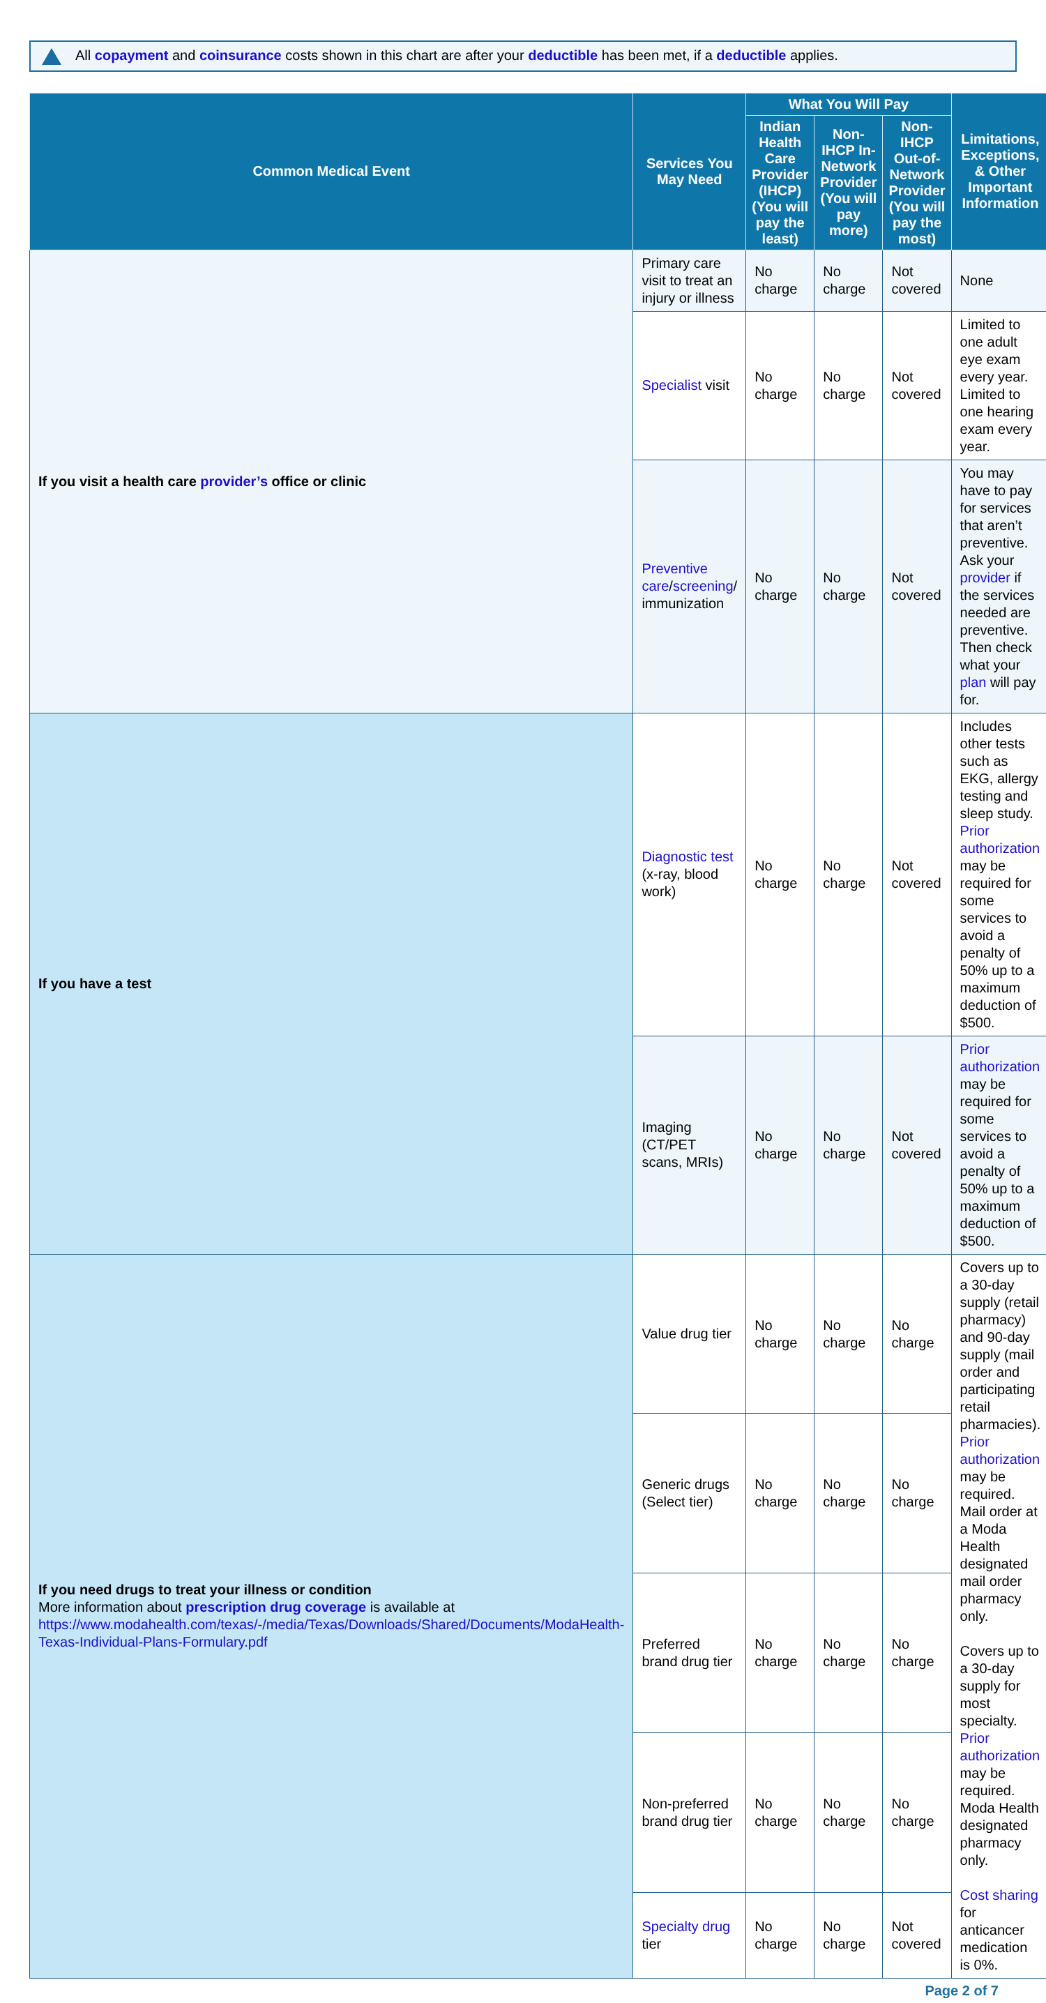All copayment and coinsurance costs shown in this chart are after your deductible has been met, if a deductible applies.
| Common Medical Event | Services You May Need | What You Will Pay | | | Limitations, Exceptions, & Other Important Information |
| --- | --- | --- | --- | --- | --- |
| | | Indian Health Care Provider (IHCP) (You will pay the least) | Non-IHCP In-Network Provider (You will pay more) | Non-IHCP Out-of-Network Provider (You will pay the most) | |
| If you visit a health care provider’s office or clinic | Primary care visit to treat an injury or illness | No charge | No charge | Not covered | None |
| | Specialist visit | No charge | No charge | Not covered | Limited to one adult eye exam every year. Limited to one hearing exam every year. |
| | Preventive care / screening / immunization | No charge | No charge | Not covered | You may have to pay for services that aren’t preventive. Ask your provider if the services needed are preventive. Then check what your plan will pay for. |
| If you have a test | Diagnostic test (x-ray, blood work) | No charge | No charge | Not covered | Includes other tests such as EKG, allergy testing and sleep study. Prior authorization may be required for some services to avoid a penalty of 50% up to a maximum deduction of $500. |
| | Imaging (CT/PET scans, MRIs) | No charge | No charge | Not covered | Prior authorization may be required for some services to avoid a penalty of 50% up to a maximum deduction of $500. |
| If you need drugs to treat your illness or condition More information about prescription drug coverage is available at https://www.modahealth.com/texas/-/media/Texas/Downloads/Shared/Documents/ModaHealth-Texas-Individual-Plans-Formulary.pdf | Value drug tier | No charge | No charge | No charge | Covers up to a 30-day supply (retail pharmacy) and 90-day supply (mail order and participating retail pharmacies). Prior authorization may be required. Mail order at a Moda Health designated mail order pharmacy only. Covers up to a 30-day supply for most specialty. Prior authorization may be required. Moda Health designated pharmacy only. Cost sharing for anticancer medication is 0%. |
| | Generic drugs (Select tier) | No charge | No charge | No charge | |
| | Preferred brand drug tier | No charge | No charge | No charge | |
| | Non-preferred brand drug tier | No charge | No charge | No charge | |
| | Specialty drug tier | No charge | No charge | Not covered | |
Page 2 of 7